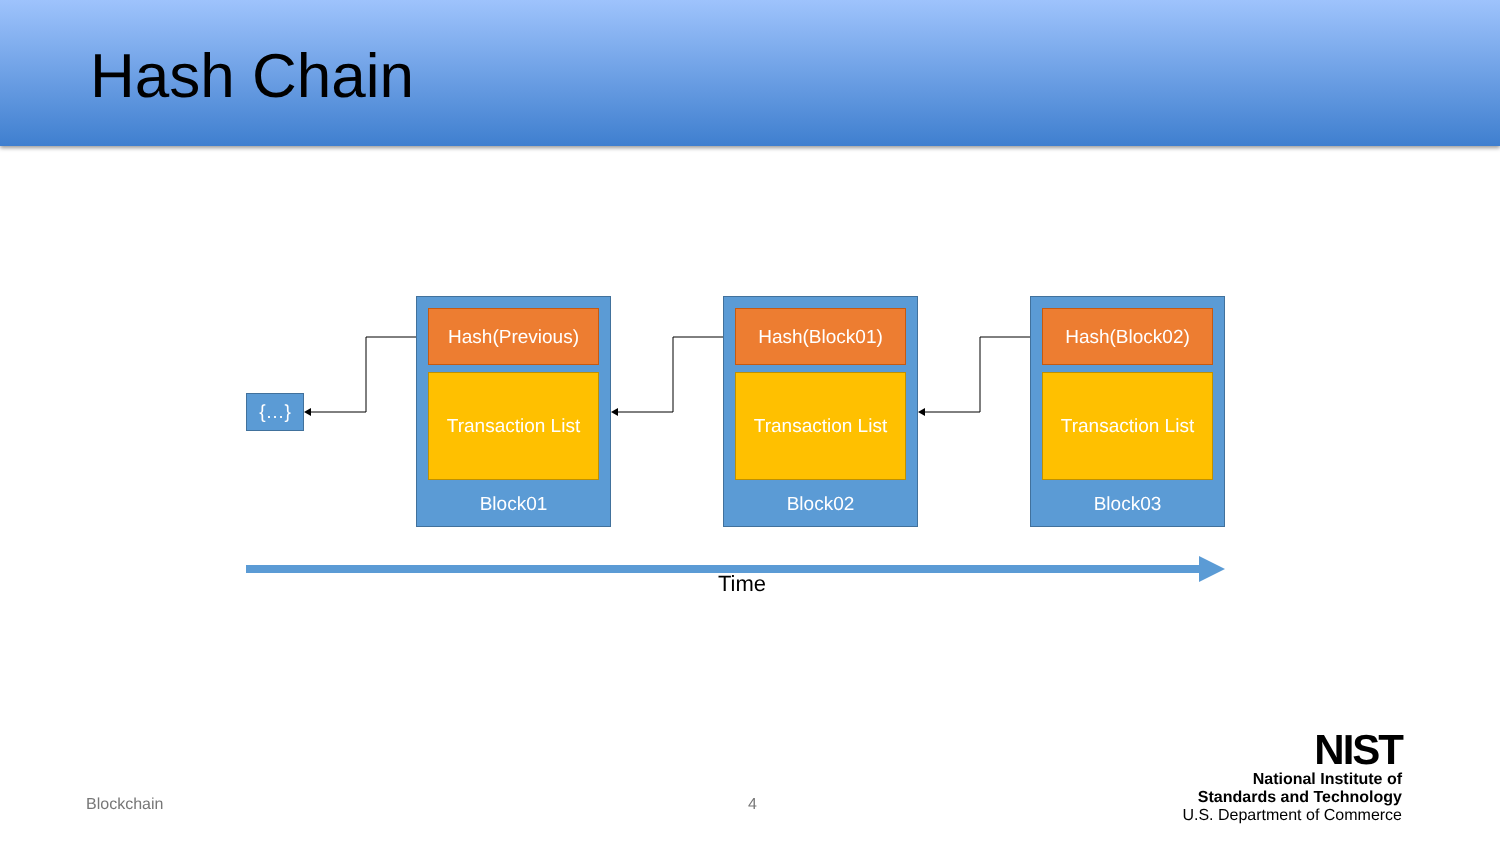Hash Chain
{…}
Hash(Previous)
Transaction List
Block01
Hash(Block01)
Transaction List
Block02
Hash(Block02)
Transaction List
Block03
Time
Blockchain 4
NIST
National Institute of
Standards and Technology
U.S. Department of Commerce